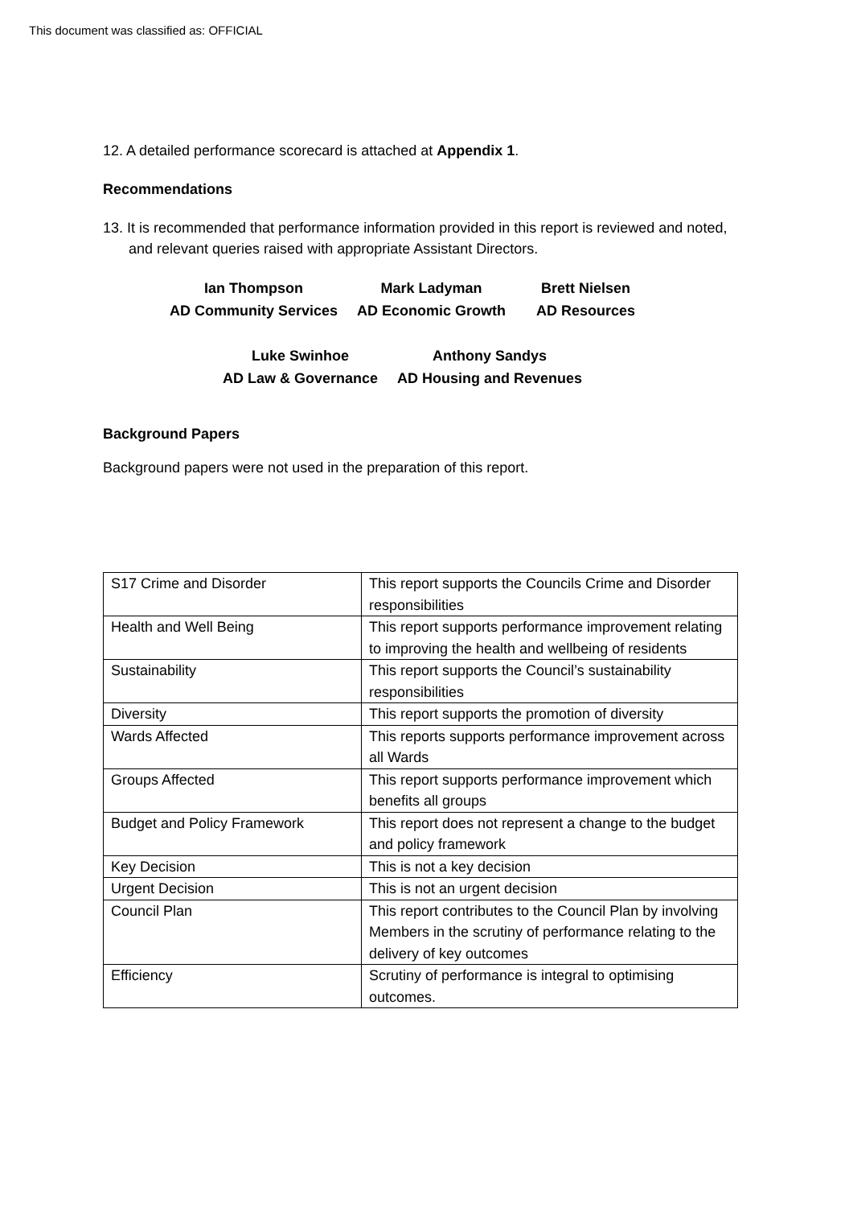This document was classified as: OFFICIAL
12. A detailed performance scorecard is attached at Appendix 1.
Recommendations
13. It is recommended that performance information provided in this report is reviewed and noted, and relevant queries raised with appropriate Assistant Directors.
Ian Thompson
AD Community Services
Mark Ladyman
AD Economic Growth
Brett Nielsen
AD Resources
Luke Swinhoe
AD Law & Governance
Anthony Sandys
AD Housing and Revenues
Background Papers
Background papers were not used in the preparation of this report.
| S17 Crime and Disorder | This report supports the Councils Crime and Disorder responsibilities |
| Health and Well Being | This report supports performance improvement relating to improving the health and wellbeing of residents |
| Sustainability | This report supports the Council’s sustainability responsibilities |
| Diversity | This report supports the promotion of diversity |
| Wards Affected | This reports supports performance improvement across all Wards |
| Groups Affected | This report supports performance improvement which benefits all groups |
| Budget and Policy Framework | This report does not represent a change to the budget and policy framework |
| Key Decision | This is not a key decision |
| Urgent Decision | This is not an urgent decision |
| Council Plan | This report contributes to the Council Plan by involving Members in the scrutiny of performance relating to the delivery of key outcomes |
| Efficiency | Scrutiny of performance is integral to optimising outcomes. |